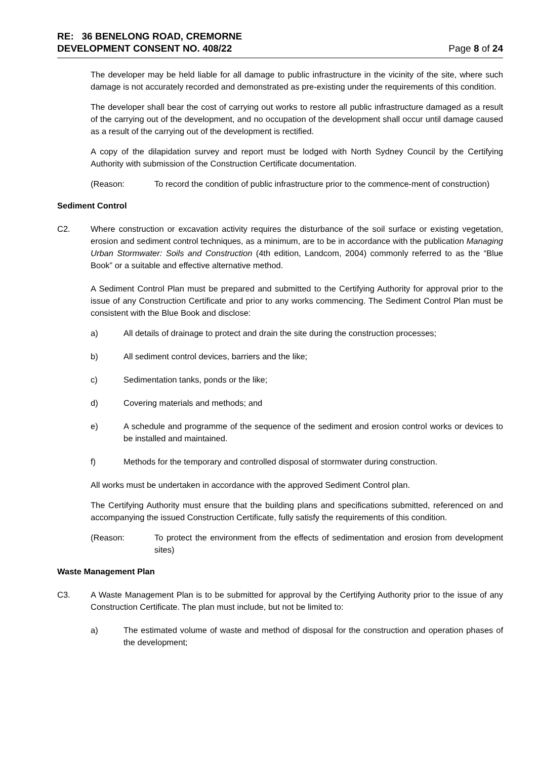RE: 36 BENELONG ROAD, CREMORNE
DEVELOPMENT CONSENT NO. 408/22 Page 8 of 24
The developer may be held liable for all damage to public infrastructure in the vicinity of the site, where such damage is not accurately recorded and demonstrated as pre-existing under the requirements of this condition.
The developer shall bear the cost of carrying out works to restore all public infrastructure damaged as a result of the carrying out of the development, and no occupation of the development shall occur until damage caused as a result of the carrying out of the development is rectified.
A copy of the dilapidation survey and report must be lodged with North Sydney Council by the Certifying Authority with submission of the Construction Certificate documentation.
(Reason: To record the condition of public infrastructure prior to the commence-ment of construction)
Sediment Control
C2. Where construction or excavation activity requires the disturbance of the soil surface or existing vegetation, erosion and sediment control techniques, as a minimum, are to be in accordance with the publication Managing Urban Stormwater: Soils and Construction (4th edition, Landcom, 2004) commonly referred to as the “Blue Book” or a suitable and effective alternative method.
A Sediment Control Plan must be prepared and submitted to the Certifying Authority for approval prior to the issue of any Construction Certificate and prior to any works commencing. The Sediment Control Plan must be consistent with the Blue Book and disclose:
a) All details of drainage to protect and drain the site during the construction processes;
b) All sediment control devices, barriers and the like;
c) Sedimentation tanks, ponds or the like;
d) Covering materials and methods; and
e) A schedule and programme of the sequence of the sediment and erosion control works or devices to be installed and maintained.
f) Methods for the temporary and controlled disposal of stormwater during construction.
All works must be undertaken in accordance with the approved Sediment Control plan.
The Certifying Authority must ensure that the building plans and specifications submitted, referenced on and accompanying the issued Construction Certificate, fully satisfy the requirements of this condition.
(Reason: To protect the environment from the effects of sedimentation and erosion from development sites)
Waste Management Plan
C3. A Waste Management Plan is to be submitted for approval by the Certifying Authority prior to the issue of any Construction Certificate. The plan must include, but not be limited to:
a) The estimated volume of waste and method of disposal for the construction and operation phases of the development;